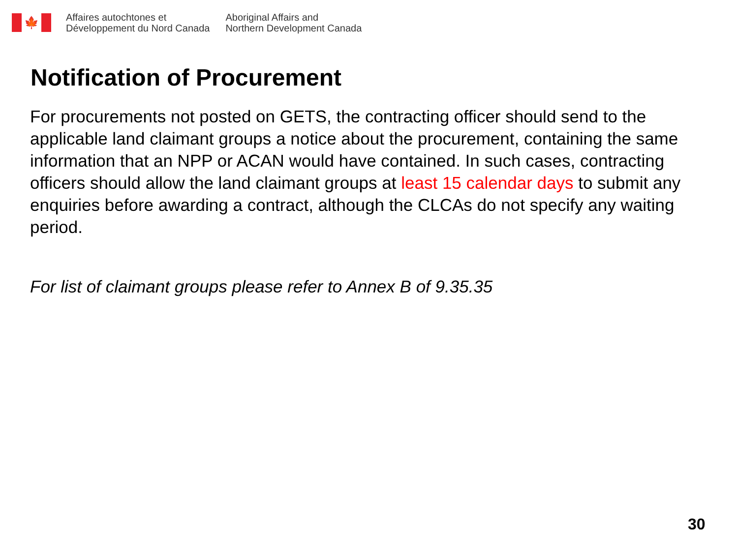🍁
Affaires autochtones et
Développement du Nord Canada
Aboriginal Affairs and
Northern Development Canada
Notification of Procurement
For procurements not posted on GETS, the contracting officer should send to the applicable land claimant groups a notice about the procurement, containing the same information that an NPP or ACAN would have contained. In such cases, contracting officers should allow the land claimant groups at least 15 calendar days to submit any enquiries before awarding a contract, although the CLCAs do not specify any waiting period.
For list of claimant groups please refer to Annex B of 9.35.35
30